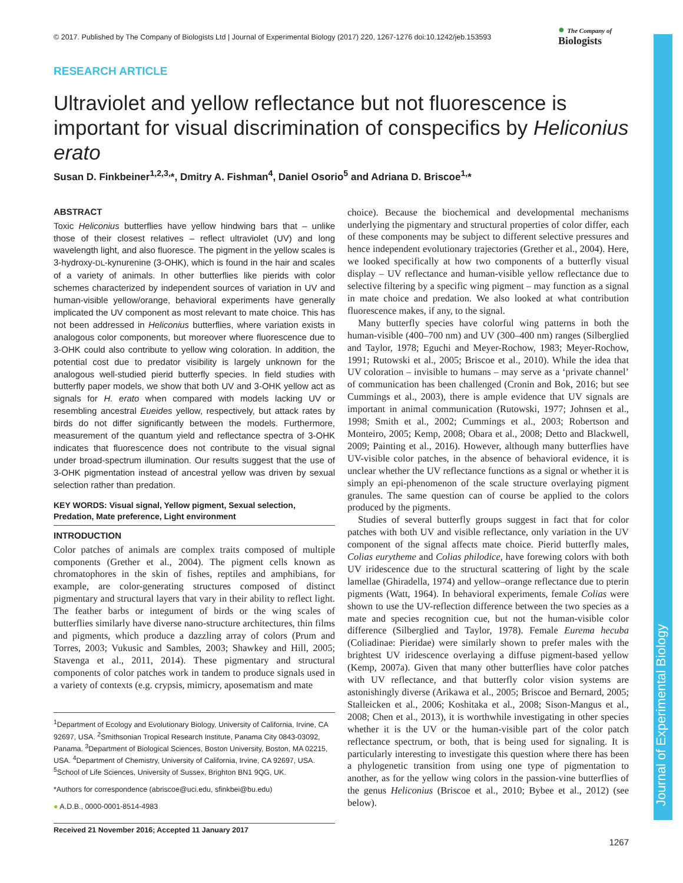Journal of Experimental Biology
© 2017. Published by The Company of Biologists Ltd | Journal of Experimental Biology (2017) 220, 1267-1276 doi:10.1242/jeb.153593
● The Company of
Biologists
RESEARCH ARTICLE
Ultraviolet and yellow reflectance but not fluorescence is important for visual discrimination of conspecifics by Heliconius erato
Susan D. Finkbeiner<sup>1,2,3,</sup>*, Dmitry A. Fishman<sup>4</sup>, Daniel Osorio<sup>5</sup> and Adriana D. Briscoe<sup>1,</sup>*
ABSTRACT
Toxic Heliconius butterflies have yellow hindwing bars that – unlike those of their closest relatives – reflect ultraviolet (UV) and long wavelength light, and also fluoresce. The pigment in the yellow scales is 3-hydroxy-DL-kynurenine (3-OHK), which is found in the hair and scales of a variety of animals. In other butterflies like pierids with color schemes characterized by independent sources of variation in UV and human-visible yellow/orange, behavioral experiments have generally implicated the UV component as most relevant to mate choice. This has not been addressed in Heliconius butterflies, where variation exists in analogous color components, but moreover where fluorescence due to 3-OHK could also contribute to yellow wing coloration. In addition, the potential cost due to predator visibility is largely unknown for the analogous well-studied pierid butterfly species. In field studies with butterfly paper models, we show that both UV and 3-OHK yellow act as signals for H. erato when compared with models lacking UV or resembling ancestral Eueides yellow, respectively, but attack rates by birds do not differ significantly between the models. Furthermore, measurement of the quantum yield and reflectance spectra of 3-OHK indicates that fluorescence does not contribute to the visual signal under broad-spectrum illumination. Our results suggest that the use of 3-OHK pigmentation instead of ancestral yellow was driven by sexual selection rather than predation.
KEY WORDS: Visual signal, Yellow pigment, Sexual selection, Predation, Mate preference, Light environment
INTRODUCTION
Color patches of animals are complex traits composed of multiple components (Grether et al., 2004). The pigment cells known as chromatophores in the skin of fishes, reptiles and amphibians, for example, are color-generating structures composed of distinct pigmentary and structural layers that vary in their ability to reflect light. The feather barbs or integument of birds or the wing scales of butterflies similarly have diverse nano-structure architectures, thin films and pigments, which produce a dazzling array of colors (Prum and Torres, 2003; Vukusic and Sambles, 2003; Shawkey and Hill, 2005; Stavenga et al., 2011, 2014). These pigmentary and structural components of color patches work in tandem to produce signals used in a variety of contexts (e.g. crypsis, mimicry, aposematism and mate
<sup>1</sup> Department of Ecology and Evolutionary Biology, University of California, Irvine, CA 92697, USA. <sup>2</sup>Smithsonian Tropical Research Institute, Panama City 0843-03092, Panama. <sup>3</sup>Department of Biological Sciences, Boston University, Boston, MA 02215, USA. <sup>4</sup>Department of Chemistry, University of California, Irvine, CA 92697, USA. <sup>5</sup>School of Life Sciences, University of Sussex, Brighton BN1 9QG, UK.
*Authors for correspondence (abriscoe@uci.edu, sfinkbei@bu.edu)
● A.D.B., 0000-0001-8514-4983
Received 21 November 2016; Accepted 11 January 2017
choice). Because the biochemical and developmental mechanisms underlying the pigmentary and structural properties of color differ, each of these components may be subject to different selective pressures and hence independent evolutionary trajectories (Grether et al., 2004). Here, we looked specifically at how two components of a butterfly visual display – UV reflectance and human-visible yellow reflectance due to selective filtering by a specific wing pigment – may function as a signal in mate choice and predation. We also looked at what contribution fluorescence makes, if any, to the signal.
Many butterfly species have colorful wing patterns in both the human-visible (400–700 nm) and UV (300–400 nm) ranges (Silberglied and Taylor, 1978; Eguchi and Meyer-Rochow, 1983; Meyer-Rochow, 1991; Rutowski et al., 2005; Briscoe et al., 2010). While the idea that UV coloration – invisible to humans – may serve as a ‘private channel’ of communication has been challenged (Cronin and Bok, 2016; but see Cummings et al., 2003), there is ample evidence that UV signals are important in animal communication (Rutowski, 1977; Johnsen et al., 1998; Smith et al., 2002; Cummings et al., 2003; Robertson and Monteiro, 2005; Kemp, 2008; Obara et al., 2008; Detto and Blackwell, 2009; Painting et al., 2016). However, although many butterflies have UV-visible color patches, in the absence of behavioral evidence, it is unclear whether the UV reflectance functions as a signal or whether it is simply an epi-phenomenon of the scale structure overlaying pigment granules. The same question can of course be applied to the colors produced by the pigments.
Studies of several butterfly groups suggest in fact that for color patches with both UV and visible reflectance, only variation in the UV component of the signal affects mate choice. Pierid butterfly males, Colias eurytheme and Colias philodice, have forewing colors with both UV iridescence due to the structural scattering of light by the scale lamellae (Ghiradella, 1974) and yellow–orange reflectance due to pterin pigments (Watt, 1964). In behavioral experiments, female Colias were shown to use the UV-reflection difference between the two species as a mate and species recognition cue, but not the human-visible color difference (Silberglied and Taylor, 1978). Female Eurema hecuba (Coliadinae: Pieridae) were similarly shown to prefer males with the brightest UV iridescence overlaying a diffuse pigment-based yellow (Kemp, 2007a). Given that many other butterflies have color patches with UV reflectance, and that butterfly color vision systems are astonishingly diverse (Arikawa et al., 2005; Briscoe and Bernard, 2005; Stalleicken et al., 2006; Koshitaka et al., 2008; Sison-Mangus et al., 2008; Chen et al., 2013), it is worthwhile investigating in other species whether it is the UV or the human-visible part of the color patch reflectance spectrum, or both, that is being used for signaling. It is particularly interesting to investigate this question where there has been a phylogenetic transition from using one type of pigmentation to another, as for the yellow wing colors in the passion-vine butterflies of the genus Heliconius (Briscoe et al., 2010; Bybee et al., 2012) (see below).
1267